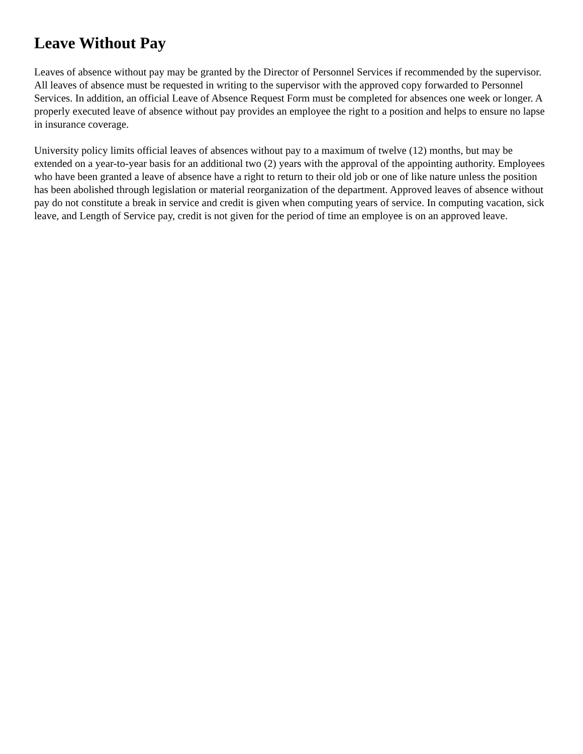Leave Without Pay
Leaves of absence without pay may be granted by the Director of Personnel Services if recommended by the supervisor. All leaves of absence must be requested in writing to the supervisor with the approved copy forwarded to Personnel Services. In addition, an official Leave of Absence Request Form must be completed for absences one week or longer. A properly executed leave of absence without pay provides an employee the right to a position and helps to ensure no lapse in insurance coverage.
University policy limits official leaves of absences without pay to a maximum of twelve (12) months, but may be extended on a year-to-year basis for an additional two (2) years with the approval of the appointing authority. Employees who have been granted a leave of absence have a right to return to their old job or one of like nature unless the position has been abolished through legislation or material reorganization of the department. Approved leaves of absence without pay do not constitute a break in service and credit is given when computing years of service. In computing vacation, sick leave, and Length of Service pay, credit is not given for the period of time an employee is on an approved leave.